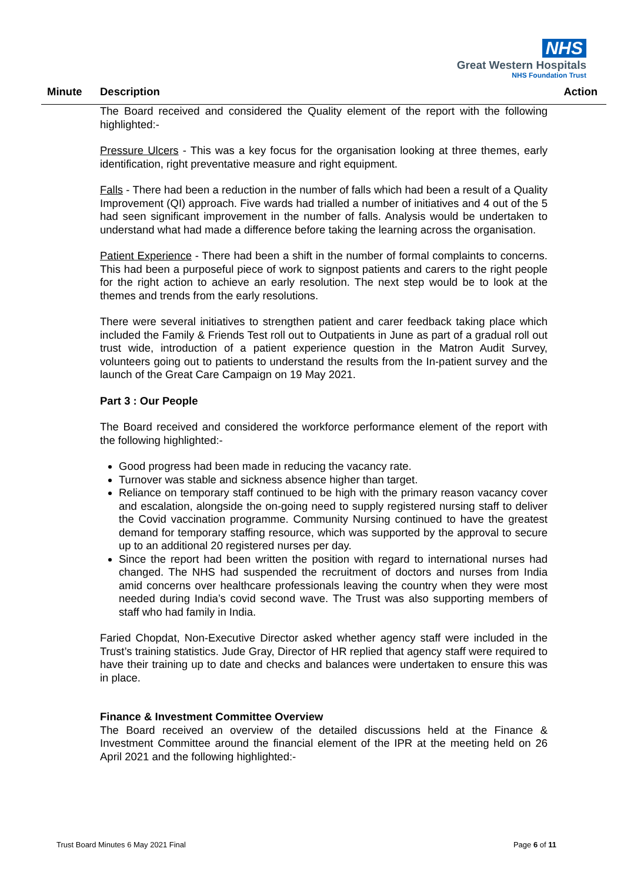NHS
Great Western Hospitals
NHS Foundation Trust
Minute Description Action
The Board received and considered the Quality element of the report with the following highlighted:-
Pressure Ulcers - This was a key focus for the organisation looking at three themes, early identification, right preventative measure and right equipment.
Falls - There had been a reduction in the number of falls which had been a result of a Quality Improvement (QI) approach. Five wards had trialled a number of initiatives and 4 out of the 5 had seen significant improvement in the number of falls. Analysis would be undertaken to understand what had made a difference before taking the learning across the organisation.
Patient Experience - There had been a shift in the number of formal complaints to concerns. This had been a purposeful piece of work to signpost patients and carers to the right people for the right action to achieve an early resolution. The next step would be to look at the themes and trends from the early resolutions.
There were several initiatives to strengthen patient and carer feedback taking place which included the Family & Friends Test roll out to Outpatients in June as part of a gradual roll out trust wide, introduction of a patient experience question in the Matron Audit Survey, volunteers going out to patients to understand the results from the In-patient survey and the launch of the Great Care Campaign on 19 May 2021.
Part 3 : Our People
The Board received and considered the workforce performance element of the report with the following highlighted:-
Good progress had been made in reducing the vacancy rate.
Turnover was stable and sickness absence higher than target.
Reliance on temporary staff continued to be high with the primary reason vacancy cover and escalation, alongside the on-going need to supply registered nursing staff to deliver the Covid vaccination programme. Community Nursing continued to have the greatest demand for temporary staffing resource, which was supported by the approval to secure up to an additional 20 registered nurses per day.
Since the report had been written the position with regard to international nurses had changed. The NHS had suspended the recruitment of doctors and nurses from India amid concerns over healthcare professionals leaving the country when they were most needed during India’s covid second wave. The Trust was also supporting members of staff who had family in India.
Faried Chopdat, Non-Executive Director asked whether agency staff were included in the Trust’s training statistics. Jude Gray, Director of HR replied that agency staff were required to have their training up to date and checks and balances were undertaken to ensure this was in place.
Finance & Investment Committee Overview
The Board received an overview of the detailed discussions held at the Finance & Investment Committee around the financial element of the IPR at the meeting held on 26 April 2021 and the following highlighted:-
Trust Board Minutes 6 May 2021 Final Page 6 of 11